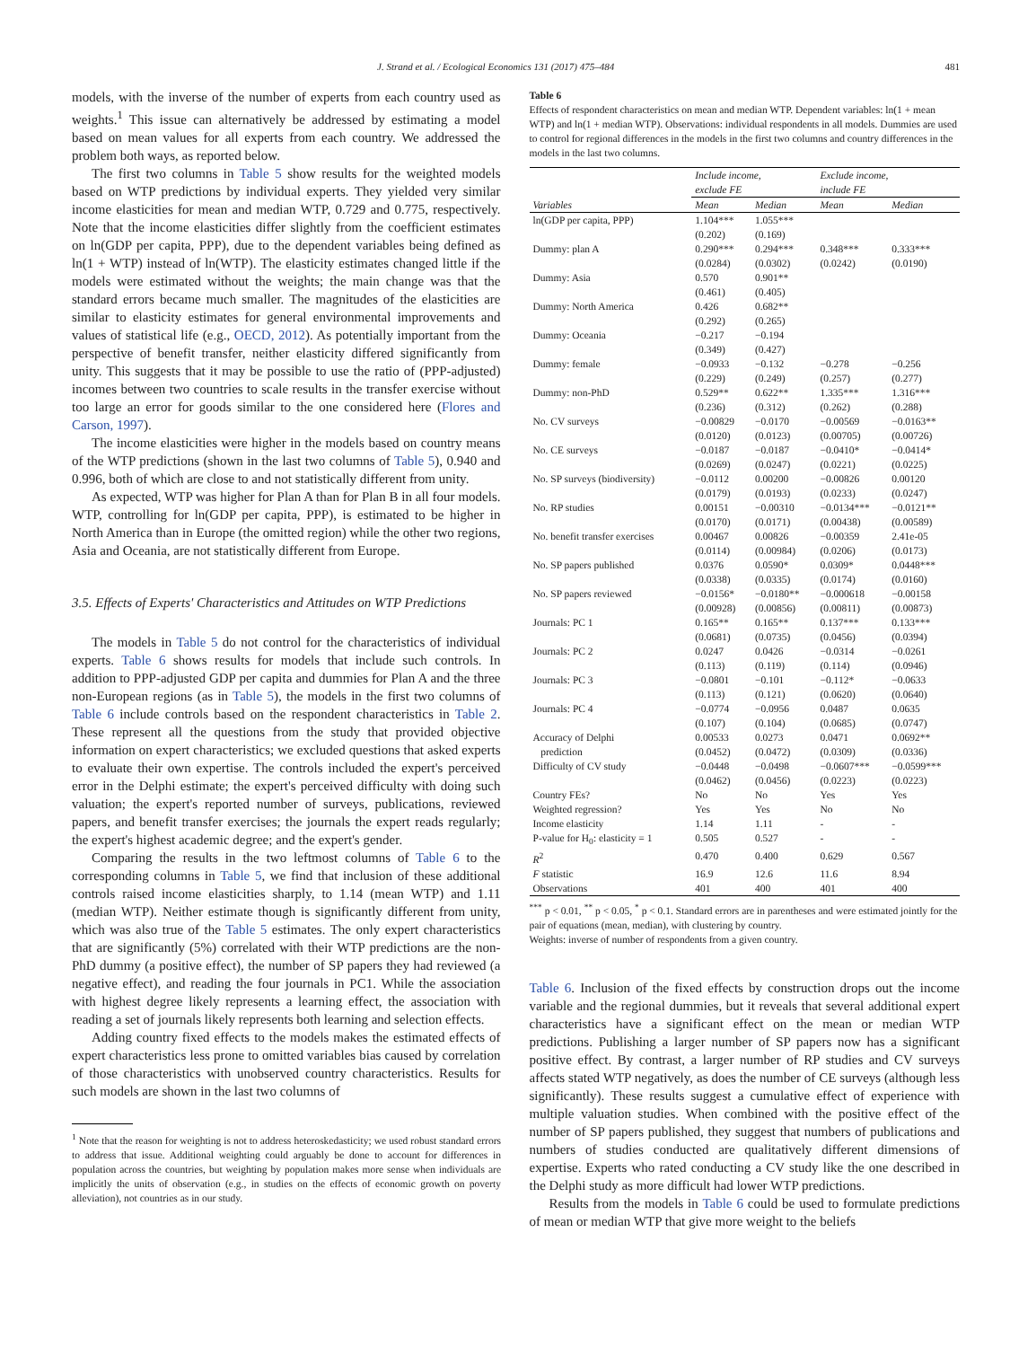J. Strand et al. / Ecological Economics 131 (2017) 475–484 481
models, with the inverse of the number of experts from each country used as weights.<sup>1</sup> This issue can alternatively be addressed by estimating a model based on mean values for all experts from each country. We addressed the problem both ways, as reported below.
The first two columns in Table 5 show results for the weighted models based on WTP predictions by individual experts. They yielded very similar income elasticities for mean and median WTP, 0.729 and 0.775, respectively. Note that the income elasticities differ slightly from the coefficient estimates on ln(GDP per capita, PPP), due to the dependent variables being defined as ln(1 + WTP) instead of ln(WTP). The elasticity estimates changed little if the models were estimated without the weights; the main change was that the standard errors became much smaller. The magnitudes of the elasticities are similar to elasticity estimates for general environmental improvements and values of statistical life (e.g., OECD, 2012). As potentially important from the perspective of benefit transfer, neither elasticity differed significantly from unity. This suggests that it may be possible to use the ratio of (PPP-adjusted) incomes between two countries to scale results in the transfer exercise without too large an error for goods similar to the one considered here (Flores and Carson, 1997).
The income elasticities were higher in the models based on country means of the WTP predictions (shown in the last two columns of Table 5), 0.940 and 0.996, both of which are close to and not statistically different from unity.
As expected, WTP was higher for Plan A than for Plan B in all four models. WTP, controlling for ln(GDP per capita, PPP), is estimated to be higher in North America than in Europe (the omitted region) while the other two regions, Asia and Oceania, are not statistically different from Europe.
3.5. Effects of Experts' Characteristics and Attitudes on WTP Predictions
The models in Table 5 do not control for the characteristics of individual experts. Table 6 shows results for models that include such controls. In addition to PPP-adjusted GDP per capita and dummies for Plan A and the three non-European regions (as in Table 5), the models in the first two columns of Table 6 include controls based on the respondent characteristics in Table 2. These represent all the questions from the study that provided objective information on expert characteristics; we excluded questions that asked experts to evaluate their own expertise. The controls included the expert's perceived error in the Delphi estimate; the expert's perceived difficulty with doing such valuation; the expert's reported number of surveys, publications, reviewed papers, and benefit transfer exercises; the journals the expert reads regularly; the expert's highest academic degree; and the expert's gender.
Comparing the results in the two leftmost columns of Table 6 to the corresponding columns in Table 5, we find that inclusion of these additional controls raised income elasticities sharply, to 1.14 (mean WTP) and 1.11 (median WTP). Neither estimate though is significantly different from unity, which was also true of the Table 5 estimates. The only expert characteristics that are significantly (5%) correlated with their WTP predictions are the non-PhD dummy (a positive effect), the number of SP papers they had reviewed (a negative effect), and reading the four journals in PC1. While the association with highest degree likely represents a learning effect, the association with reading a set of journals likely represents both learning and selection effects.
Adding country fixed effects to the models makes the estimated effects of expert characteristics less prone to omitted variables bias caused by correlation of those characteristics with unobserved country characteristics. Results for such models are shown in the last two columns of
<sup>1</sup> Note that the reason for weighting is not to address heteroskedasticity; we used robust standard errors to address that issue. Additional weighting could arguably be done to account for differences in population across the countries, but weighting by population makes more sense when individuals are implicitly the units of observation (e.g., in studies on the effects of economic growth on poverty alleviation), not countries as in our study.
Table 6
Effects of respondent characteristics on mean and median WTP. Dependent variables: ln(1 + mean WTP) and ln(1 + median WTP). Observations: individual respondents in all models. Dummies are used to control for regional differences in the models in the first two columns and country differences in the models in the last two columns.
| | Include income, exclude FE | | Exclude income, include FE | |
| --- | --- | --- | --- | --- |
| Variables | Mean | Median | Mean | Median |
| ln(GDP per capita, PPP) | 1.104*** (0.202) | 1.055*** (0.169) | | |
| Dummy: plan A | 0.290*** (0.0284) | 0.294*** (0.0302) | 0.348*** (0.0242) | 0.333*** (0.0190) |
| Dummy: Asia | 0.570 (0.461) | 0.901** (0.405) | | |
| Dummy: North America | 0.426 (0.292) | 0.682** (0.265) | | |
| Dummy: Oceania | −0.217 (0.349) | −0.194 (0.427) | | |
| Dummy: female | −0.0933 (0.229) | −0.132 (0.249) | −0.278 (0.257) | −0.256 (0.277) |
| Dummy: non-PhD | 0.529** (0.236) | 0.622** (0.312) | 1.335*** (0.262) | 1.316*** (0.288) |
| No. CV surveys | −0.00829 (0.0120) | −0.0170 (0.0123) | −0.00569 (0.00705) | −0.0163** (0.00726) |
| No. CE surveys | −0.0187 (0.0269) | −0.0187 (0.0247) | −0.0410* (0.0221) | −0.0414* (0.0225) |
| No. SP surveys (biodiversity) | −0.0112 (0.0179) | 0.00200 (0.0193) | −0.00826 (0.0233) | 0.00120 (0.0247) |
| No. RP studies | 0.00151 (0.0170) | −0.00310 (0.0171) | −0.0134*** (0.00438) | −0.0121** (0.00589) |
| No. benefit transfer exercises | 0.00467 (0.0114) | 0.00826 (0.00984) | −0.00359 (0.0206) | 2.41e-05 (0.0173) |
| No. SP papers published | 0.0376 (0.0338) | 0.0590* (0.0335) | 0.0309* (0.0174) | 0.0448*** (0.0160) |
| No. SP papers reviewed | −0.0156* (0.00928) | −0.0180** (0.00856) | −0.000618 (0.00811) | −0.00158 (0.00873) |
| Journals: PC 1 | 0.165** (0.0681) | 0.165** (0.0735) | 0.137*** (0.0456) | 0.133*** (0.0394) |
| Journals: PC 2 | 0.0247 (0.113) | 0.0426 (0.119) | −0.0314 (0.114) | −0.0261 (0.0946) |
| Journals: PC 3 | −0.0801 (0.113) | −0.101 (0.121) | −0.112* (0.0620) | −0.0633 (0.0640) |
| Journals: PC 4 | −0.0774 (0.107) | −0.0956 (0.104) | 0.0487 (0.0685) | 0.0635 (0.0747) |
| Accuracy of Delphi prediction | 0.00533 (0.0452) | 0.0273 (0.0472) | 0.0471 (0.0309) | 0.0692** (0.0336) |
| Difficulty of CV study | −0.0448 (0.0462) | −0.0498 (0.0456) | −0.0607*** (0.0223) | −0.0599*** (0.0223) |
| Country FEs? | No | No | Yes | Yes |
| Weighted regression? | Yes | Yes | No | No |
| Income elasticity | 1.14 | 1.11 | - | - |
| P-value for H<sub>0</sub>: elasticity = 1 | 0.505 | 0.527 | - | - |
| R<sup>2</sup> | 0.470 | 0.400 | 0.629 | 0.567 |
| F statistic | 16.9 | 12.6 | 11.6 | 8.94 |
| Observations | 401 | 400 | 401 | 400 |
<sup>***</sup> p < 0.01, <sup>**</sup> p < 0.05, <sup>*</sup> p < 0.1. Standard errors are in parentheses and were estimated jointly for the pair of equations (mean, median), with clustering by country.
Weights: inverse of number of respondents from a given country.
Table 6. Inclusion of the fixed effects by construction drops out the income variable and the regional dummies, but it reveals that several additional expert characteristics have a significant effect on the mean or median WTP predictions. Publishing a larger number of SP papers now has a significant positive effect. By contrast, a larger number of RP studies and CV surveys affects stated WTP negatively, as does the number of CE surveys (although less significantly). These results suggest a cumulative effect of experience with multiple valuation studies. When combined with the positive effect of the number of SP papers published, they suggest that numbers of publications and numbers of studies conducted are qualitatively different dimensions of expertise. Experts who rated conducting a CV study like the one described in the Delphi study as more difficult had lower WTP predictions.
Results from the models in Table 6 could be used to formulate predictions of mean or median WTP that give more weight to the beliefs